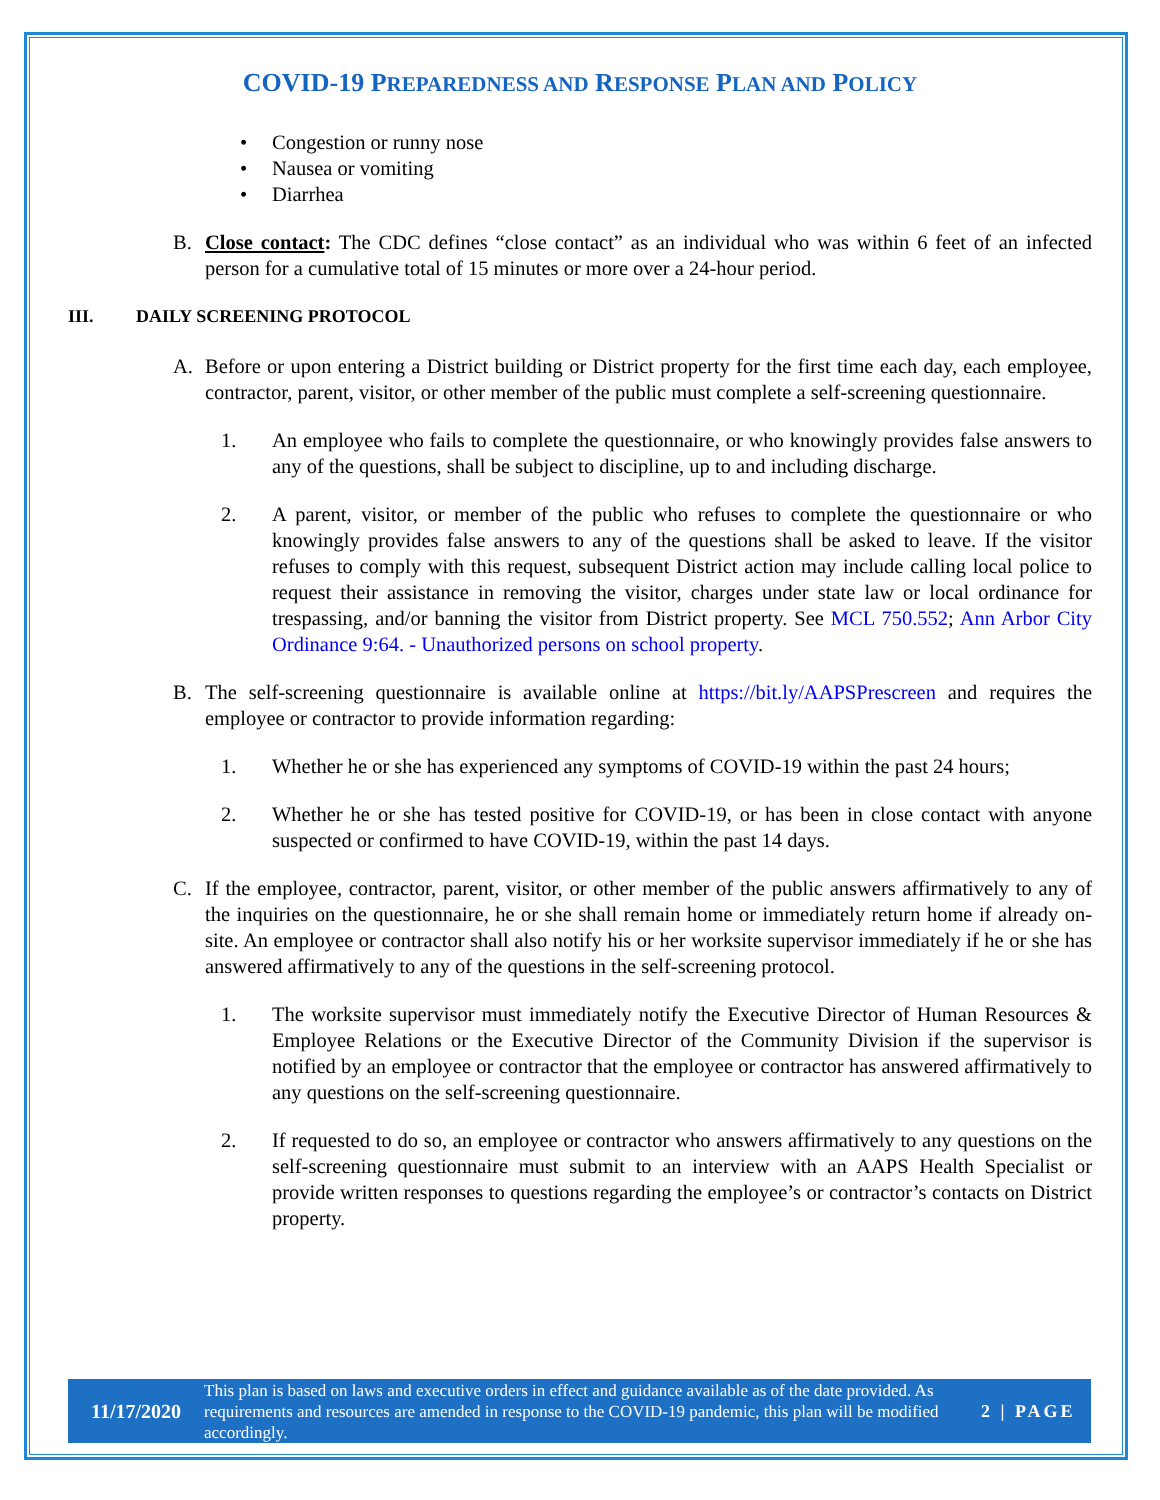COVID-19 PREPAREDNESS AND RESPONSE PLAN AND POLICY
Congestion or runny nose
Nausea or vomiting
Diarrhea
B. Close contact: The CDC defines “close contact” as an individual who was within 6 feet of an infected person for a cumulative total of 15 minutes or more over a 24-hour period.
III. DAILY SCREENING PROTOCOL
A. Before or upon entering a District building or District property for the first time each day, each employee, contractor, parent, visitor, or other member of the public must complete a self-screening questionnaire.
1. An employee who fails to complete the questionnaire, or who knowingly provides false answers to any of the questions, shall be subject to discipline, up to and including discharge.
2. A parent, visitor, or member of the public who refuses to complete the questionnaire or who knowingly provides false answers to any of the questions shall be asked to leave. If the visitor refuses to comply with this request, subsequent District action may include calling local police to request their assistance in removing the visitor, charges under state law or local ordinance for trespassing, and/or banning the visitor from District property. See MCL 750.552; Ann Arbor City Ordinance 9:64. - Unauthorized persons on school property.
B. The self-screening questionnaire is available online at https://bit.ly/AAPSPrescreen and requires the employee or contractor to provide information regarding:
1. Whether he or she has experienced any symptoms of COVID-19 within the past 24 hours;
2. Whether he or she has tested positive for COVID-19, or has been in close contact with anyone suspected or confirmed to have COVID-19, within the past 14 days.
C. If the employee, contractor, parent, visitor, or other member of the public answers affirmatively to any of the inquiries on the questionnaire, he or she shall remain home or immediately return home if already on-site. An employee or contractor shall also notify his or her worksite supervisor immediately if he or she has answered affirmatively to any of the questions in the self-screening protocol.
1. The worksite supervisor must immediately notify the Executive Director of Human Resources & Employee Relations or the Executive Director of the Community Division if the supervisor is notified by an employee or contractor that the employee or contractor has answered affirmatively to any questions on the self-screening questionnaire.
2. If requested to do so, an employee or contractor who answers affirmatively to any questions on the self-screening questionnaire must submit to an interview with an AAPS Health Specialist or provide written responses to questions regarding the employee’s or contractor’s contacts on District property.
11/17/2020 This plan is based on laws and executive orders in effect and guidance available as of the date provided. As requirements and resources are amended in response to the COVID-19 pandemic, this plan will be modified accordingly. 2 | PAGE